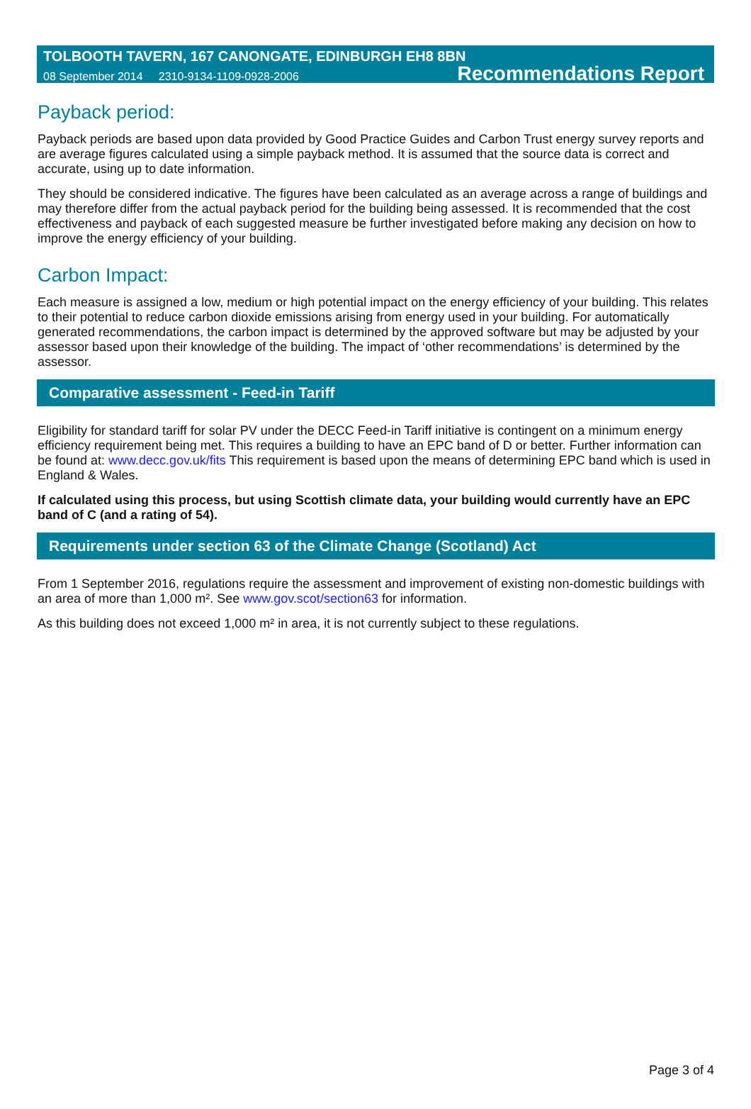TOLBOOTH TAVERN, 167 CANONGATE, EDINBURGH EH8 8BN
08 September 2014 2310-9134-1109-0928-2006 Recommendations Report
Payback period:
Payback periods are based upon data provided by Good Practice Guides and Carbon Trust energy survey reports and are average figures calculated using a simple payback method. It is assumed that the source data is correct and accurate, using up to date information.
They should be considered indicative. The figures have been calculated as an average across a range of buildings and may therefore differ from the actual payback period for the building being assessed. It is recommended that the cost effectiveness and payback of each suggested measure be further investigated before making any decision on how to improve the energy efficiency of your building.
Carbon Impact:
Each measure is assigned a low, medium or high potential impact on the energy efficiency of your building. This relates to their potential to reduce carbon dioxide emissions arising from energy used in your building. For automatically generated recommendations, the carbon impact is determined by the approved software but may be adjusted by your assessor based upon their knowledge of the building. The impact of ‘other recommendations’ is determined by the assessor.
Comparative assessment - Feed-in Tariff
Eligibility for standard tariff for solar PV under the DECC Feed-in Tariff initiative is contingent on a minimum energy efficiency requirement being met. This requires a building to have an EPC band of D or better. Further information can be found at: www.decc.gov.uk/fits This requirement is based upon the means of determining EPC band which is used in England & Wales.
If calculated using this process, but using Scottish climate data, your building would currently have an EPC band of C (and a rating of 54).
Requirements under section 63 of the Climate Change (Scotland) Act
From 1 September 2016, regulations require the assessment and improvement of existing non-domestic buildings with an area of more than 1,000 m². See www.gov.scot/section63 for information.
As this building does not exceed 1,000 m² in area, it is not currently subject to these regulations.
Page 3 of 4